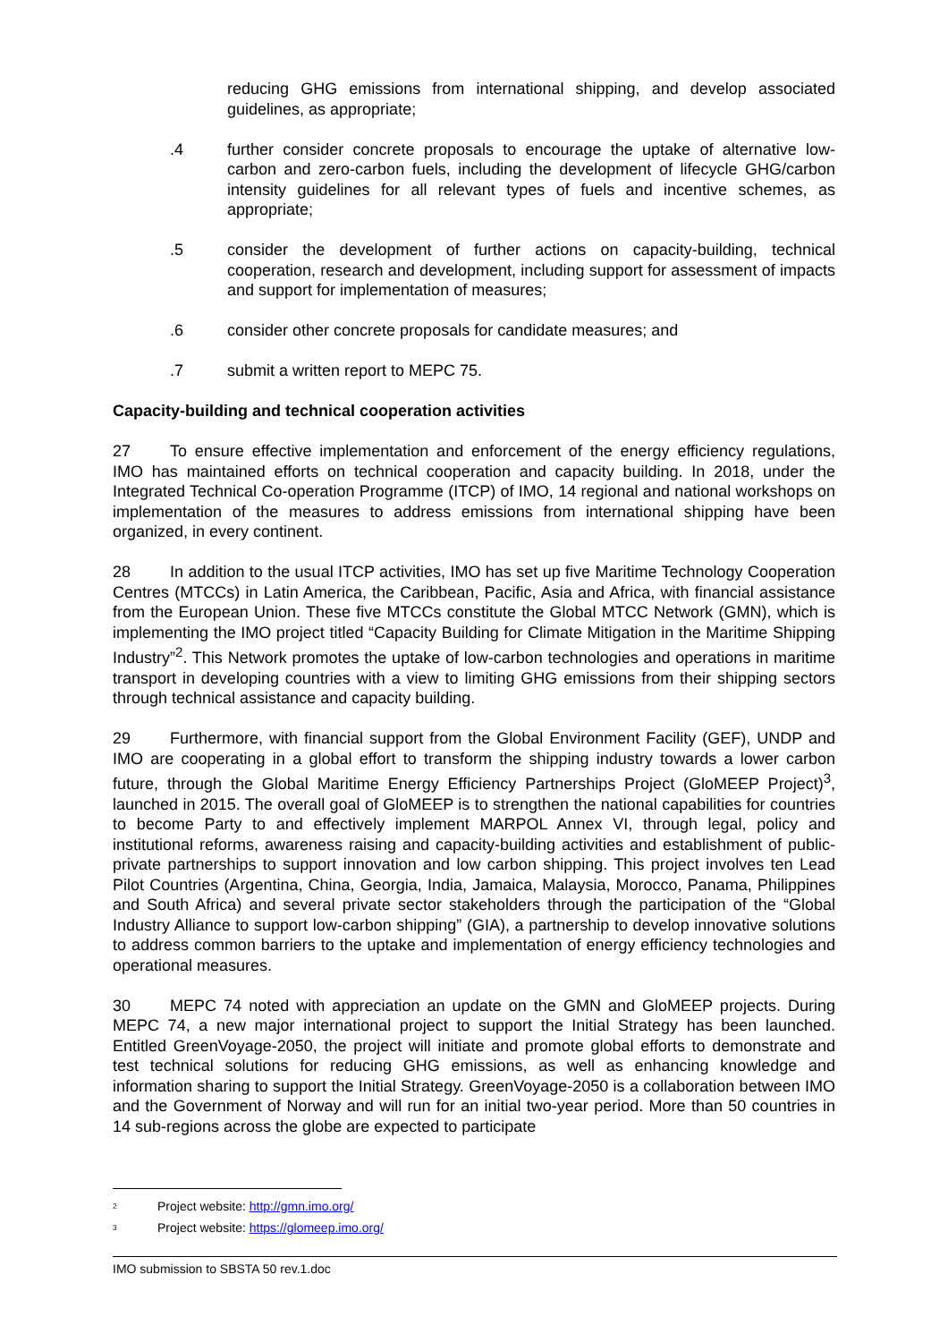reducing GHG emissions from international shipping, and develop associated guidelines, as appropriate;
.4 further consider concrete proposals to encourage the uptake of alternative low-carbon and zero-carbon fuels, including the development of lifecycle GHG/carbon intensity guidelines for all relevant types of fuels and incentive schemes, as appropriate;
.5 consider the development of further actions on capacity-building, technical cooperation, research and development, including support for assessment of impacts and support for implementation of measures;
.6 consider other concrete proposals for candidate measures; and
.7 submit a written report to MEPC 75.
Capacity-building and technical cooperation activities
27 To ensure effective implementation and enforcement of the energy efficiency regulations, IMO has maintained efforts on technical cooperation and capacity building. In 2018, under the Integrated Technical Co-operation Programme (ITCP) of IMO, 14 regional and national workshops on implementation of the measures to address emissions from international shipping have been organized, in every continent.
28 In addition to the usual ITCP activities, IMO has set up five Maritime Technology Cooperation Centres (MTCCs) in Latin America, the Caribbean, Pacific, Asia and Africa, with financial assistance from the European Union. These five MTCCs constitute the Global MTCC Network (GMN), which is implementing the IMO project titled “Capacity Building for Climate Mitigation in the Maritime Shipping Industry”<sup>2</sup>. This Network promotes the uptake of low-carbon technologies and operations in maritime transport in developing countries with a view to limiting GHG emissions from their shipping sectors through technical assistance and capacity building.
29 Furthermore, with financial support from the Global Environment Facility (GEF), UNDP and IMO are cooperating in a global effort to transform the shipping industry towards a lower carbon future, through the Global Maritime Energy Efficiency Partnerships Project (GloMEEP Project)<sup>3</sup>, launched in 2015. The overall goal of GloMEEP is to strengthen the national capabilities for countries to become Party to and effectively implement MARPOL Annex VI, through legal, policy and institutional reforms, awareness raising and capacity-building activities and establishment of public-private partnerships to support innovation and low carbon shipping. This project involves ten Lead Pilot Countries (Argentina, China, Georgia, India, Jamaica, Malaysia, Morocco, Panama, Philippines and South Africa) and several private sector stakeholders through the participation of the “Global Industry Alliance to support low-carbon shipping” (GIA), a partnership to develop innovative solutions to address common barriers to the uptake and implementation of energy efficiency technologies and operational measures.
30 MEPC 74 noted with appreciation an update on the GMN and GloMEEP projects. During MEPC 74, a new major international project to support the Initial Strategy has been launched. Entitled GreenVoyage-2050, the project will initiate and promote global efforts to demonstrate and test technical solutions for reducing GHG emissions, as well as enhancing knowledge and information sharing to support the Initial Strategy. GreenVoyage-2050 is a collaboration between IMO and the Government of Norway and will run for an initial two-year period. More than 50 countries in 14 sub-regions across the globe are expected to participate
<sup>2</sup> Project website: http://gmn.imo.org/
<sup>3</sup> Project website: https://glomeep.imo.org/
IMO submission to SBSTA 50 rev.1.doc